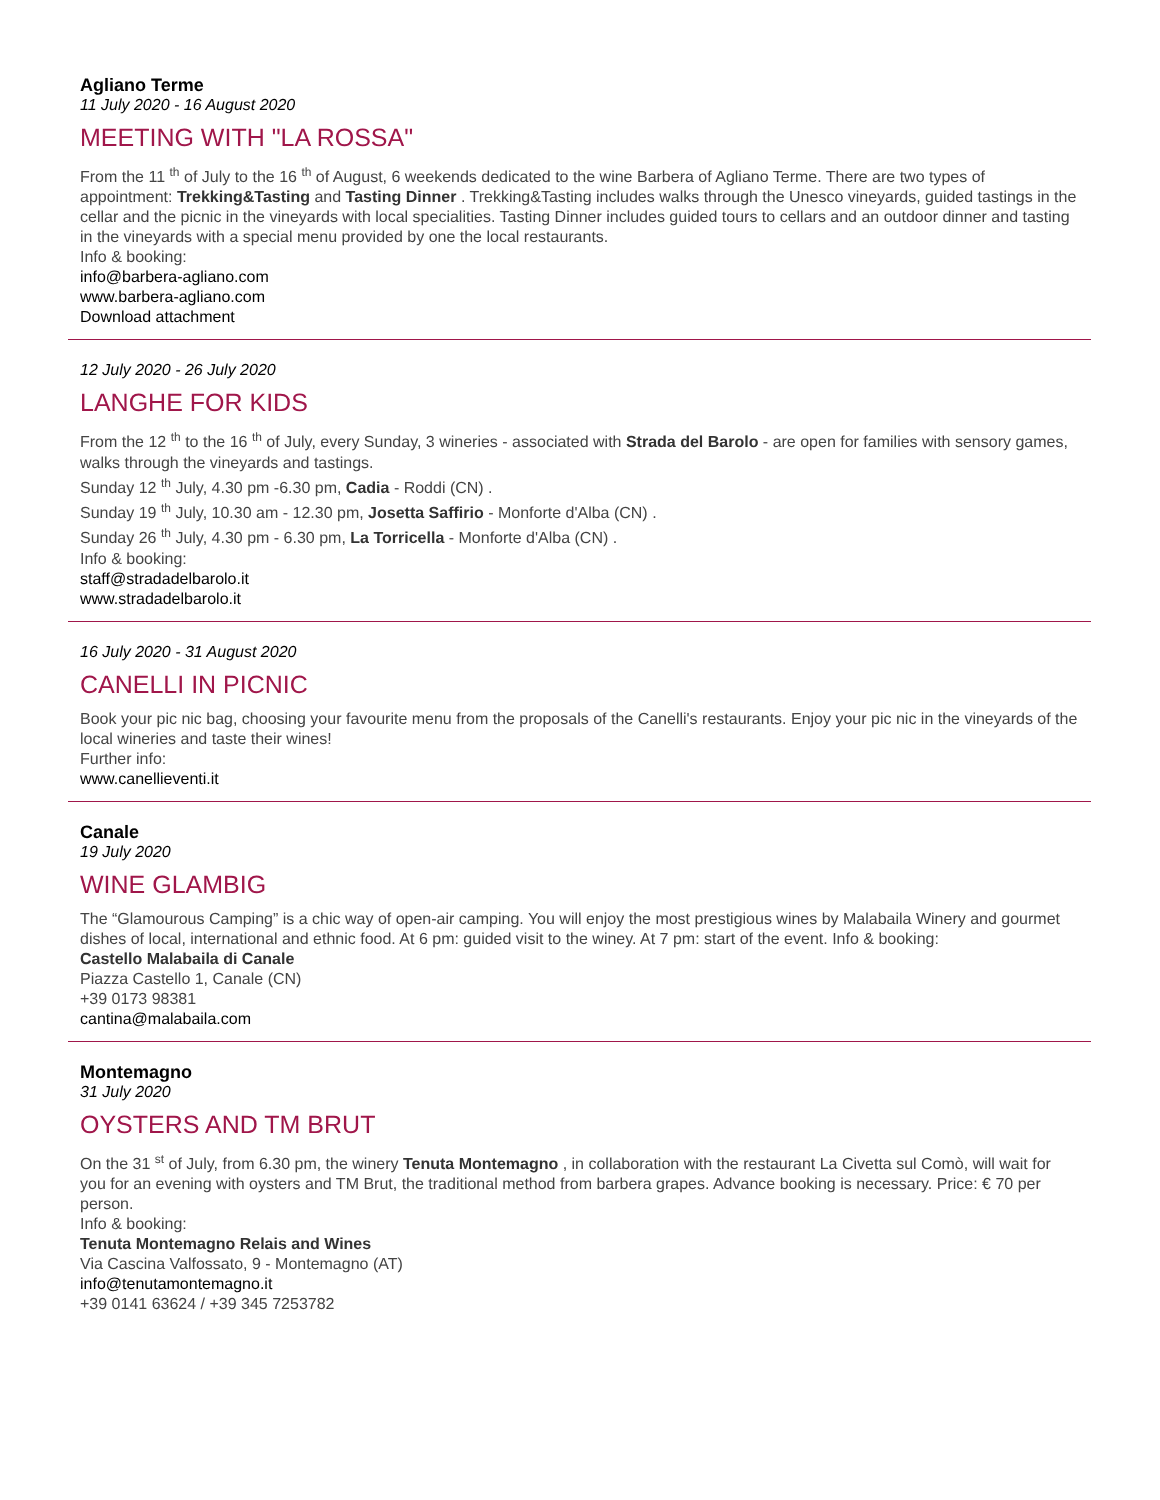Agliano Terme
11 July 2020 - 16 August 2020
MEETING WITH "LA ROSSA"
From the 11 <sup>th</sup> of July to the 16 <sup>th</sup> of August, 6 weekends dedicated to the wine Barbera of Agliano Terme. There are two types of appointment: Trekking&Tasting and Tasting Dinner . Trekking&Tasting includes walks through the Unesco vineyards, guided tastings in the cellar and the picnic in the vineyards with local specialities. Tasting Dinner includes guided tours to cellars and an outdoor dinner and tasting in the vineyards with a special menu provided by one the local restaurants.
Info & booking:
info@barbera-agliano.com
www.barbera-agliano.com
Download attachment
12 July 2020 - 26 July 2020
LANGHE FOR KIDS
From the 12 <sup>th</sup> to the 16 <sup>th</sup> of July, every Sunday, 3 wineries - associated with Strada del Barolo - are open for families with sensory games, walks through the vineyards and tastings.
Sunday 12 <sup>th</sup> July, 4.30 pm -6.30 pm, Cadia - Roddi (CN) .
Sunday 19 <sup>th</sup> July, 10.30 am - 12.30 pm, Josetta Saffirio - Monforte d'Alba (CN) .
Sunday 26 <sup>th</sup> July, 4.30 pm - 6.30 pm, La Torricella - Monforte d'Alba (CN) .
Info & booking:
staff@stradadelbarolo.it
www.stradadelbarolo.it
16 July 2020 - 31 August 2020
CANELLI IN PICNIC
Book your pic nic bag, choosing your favourite menu from the proposals of the Canelli's restaurants. Enjoy your pic nic in the vineyards of the local wineries and taste their wines!
Further info:
www.canellieventi.it
Canale
19 July 2020
WINE GLAMBIG
The “Glamourous Camping” is a chic way of open-air camping. You will enjoy the most prestigious wines by Malabaila Winery and gourmet dishes of local, international and ethnic food. At 6 pm: guided visit to the winey. At 7 pm: start of the event. Info & booking:
Castello Malabaila di Canale
Piazza Castello 1, Canale (CN)
+39 0173 98381
cantina@malabaila.com
Montemagno
31 July 2020
OYSTERS AND TM BRUT
On the 31 <sup>st</sup> of July, from 6.30 pm, the winery Tenuta Montemagno , in collaboration with the restaurant La Civetta sul Comò, will wait for you for an evening with oysters and TM Brut, the traditional method from barbera grapes. Advance booking is necessary. Price: € 70 per person.
Info & booking:
Tenuta Montemagno Relais and Wines
Via Cascina Valfossato, 9 - Montemagno (AT)
info@tenutamontemagno.it
+39 0141 63624 / +39 345 7253782